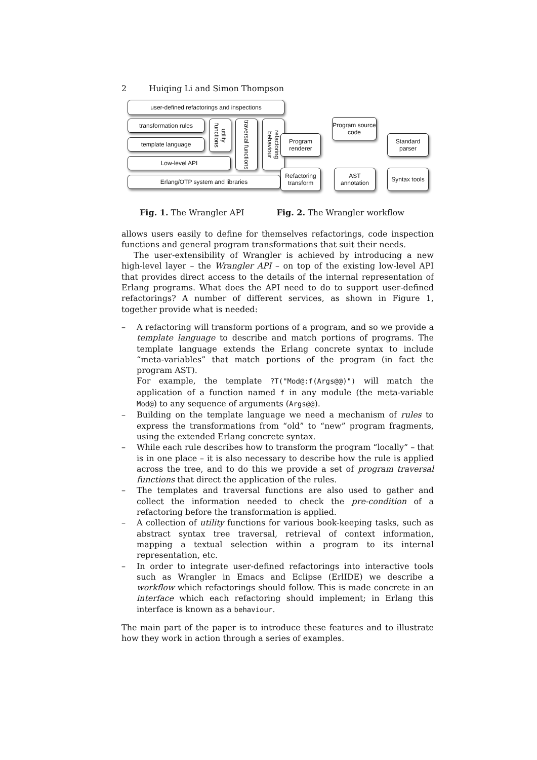2 Huiqing Li and Simon Thompson
user-defined refactorings and inspections
transformation rules
template language
Low-level API
Erlang/OTP system and libraries
utility functions
traversal functions
refactoring behaviour
Program source code
Program renderer
Standard parser
Refactoring transform
AST annotation
Syntax tools
Fig. 1. The Wrangler API Fig. 2. The Wrangler workflow
allows users easily to define for themselves refactorings, code inspection functions and general program transformations that suit their needs.
The user-extensibility of Wrangler is achieved by introducing a new high-level layer – the Wrangler API – on top of the existing low-level API that provides direct access to the details of the internal representation of Erlang programs. What does the API need to do to support user-defined refactorings? A number of different services, as shown in Figure 1, together provide what is needed:
– A refactoring will transform portions of a program, and so we provide a template language to describe and match portions of programs. The template language extends the Erlang concrete syntax to include “meta-variables” that match portions of the program (in fact the program AST).
For example, the template ?T("Mod@:f(Args@@)") will match the application of a function named f in any module (the meta-variable Mod@) to any sequence of arguments (Args@@).
– Building on the template language we need a mechanism of rules to express the transformations from “old” to “new” program fragments, using the extended Erlang concrete syntax.
– While each rule describes how to transform the program “locally” – that is in one place – it is also necessary to describe how the rule is applied across the tree, and to do this we provide a set of program traversal functions that direct the application of the rules.
– The templates and traversal functions are also used to gather and collect the information needed to check the pre-condition of a refactoring before the transformation is applied.
– A collection of utility functions for various book-keeping tasks, such as abstract syntax tree traversal, retrieval of context information, mapping a textual selection within a program to its internal representation, etc.
– In order to integrate user-defined refactorings into interactive tools such as Wrangler in Emacs and Eclipse (ErlIDE) we describe a workflow which refactorings should follow. This is made concrete in an interface which each refactoring should implement; in Erlang this interface is known as a behaviour.
The main part of the paper is to introduce these features and to illustrate how they work in action through a series of examples.